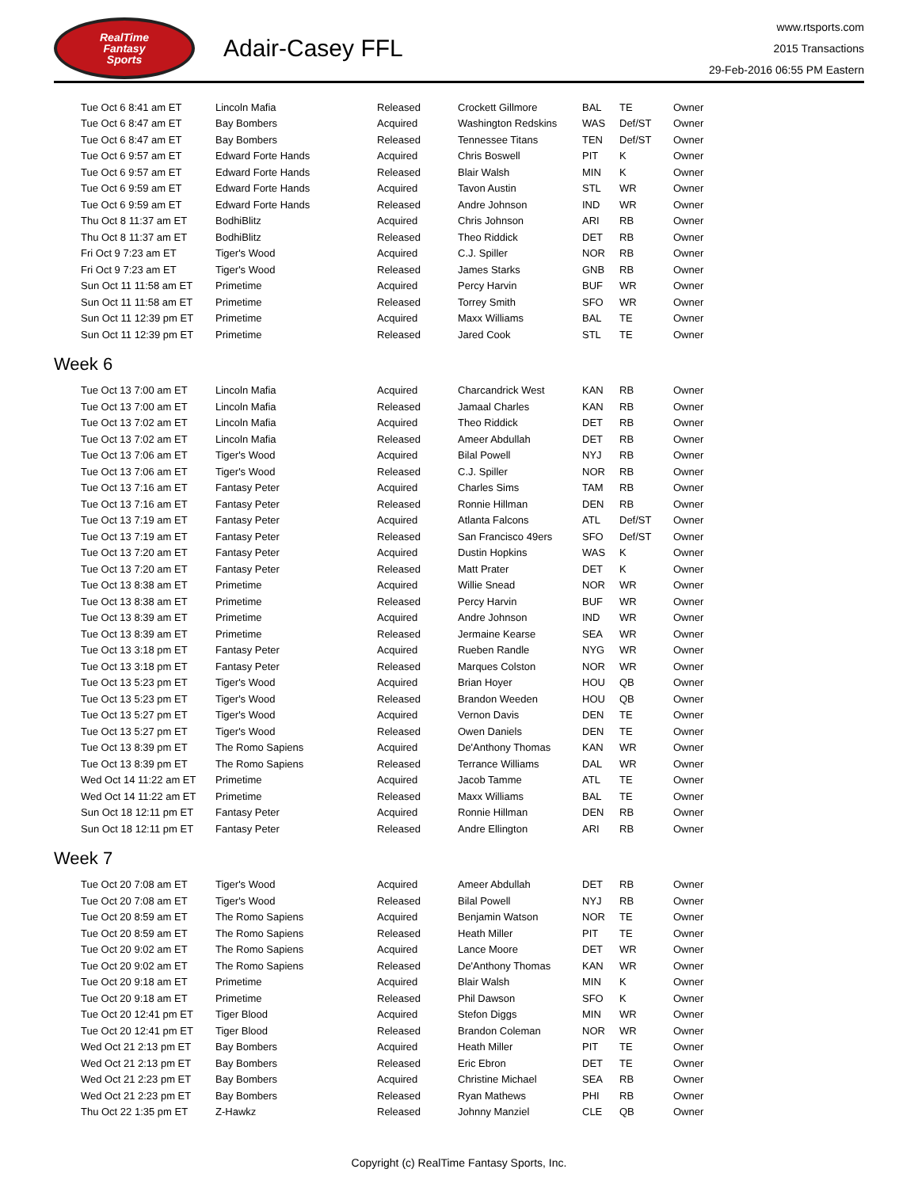RealTime
Fantasy
Sports
Adair-Casey FFL
www.rtsports.com
2015 Transactions
29-Feb-2016 06:55 PM Eastern
| Tue Oct 6 8:41 am ET | Lincoln Mafia | Released | Crockett Gillmore | BAL | TE | Owner |
| Tue Oct 6 8:47 am ET | Bay Bombers | Acquired | Washington Redskins | WAS | Def/ST | Owner |
| Tue Oct 6 8:47 am ET | Bay Bombers | Released | Tennessee Titans | TEN | Def/ST | Owner |
| Tue Oct 6 9:57 am ET | Edward Forte Hands | Acquired | Chris Boswell | PIT | K | Owner |
| Tue Oct 6 9:57 am ET | Edward Forte Hands | Released | Blair Walsh | MIN | K | Owner |
| Tue Oct 6 9:59 am ET | Edward Forte Hands | Acquired | Tavon Austin | STL | WR | Owner |
| Tue Oct 6 9:59 am ET | Edward Forte Hands | Released | Andre Johnson | IND | WR | Owner |
| Thu Oct 8 11:37 am ET | BodhiBlitz | Acquired | Chris Johnson | ARI | RB | Owner |
| Thu Oct 8 11:37 am ET | BodhiBlitz | Released | Theo Riddick | DET | RB | Owner |
| Fri Oct 9 7:23 am ET | Tiger's Wood | Acquired | C.J. Spiller | NOR | RB | Owner |
| Fri Oct 9 7:23 am ET | Tiger's Wood | Released | James Starks | GNB | RB | Owner |
| Sun Oct 11 11:58 am ET | Primetime | Acquired | Percy Harvin | BUF | WR | Owner |
| Sun Oct 11 11:58 am ET | Primetime | Released | Torrey Smith | SFO | WR | Owner |
| Sun Oct 11 12:39 pm ET | Primetime | Acquired | Maxx Williams | BAL | TE | Owner |
| Sun Oct 11 12:39 pm ET | Primetime | Released | Jared Cook | STL | TE | Owner |
Week 6
| Tue Oct 13 7:00 am ET | Lincoln Mafia | Acquired | Charcandrick West | KAN | RB | Owner |
| Tue Oct 13 7:00 am ET | Lincoln Mafia | Released | Jamaal Charles | KAN | RB | Owner |
| Tue Oct 13 7:02 am ET | Lincoln Mafia | Acquired | Theo Riddick | DET | RB | Owner |
| Tue Oct 13 7:02 am ET | Lincoln Mafia | Released | Ameer Abdullah | DET | RB | Owner |
| Tue Oct 13 7:06 am ET | Tiger's Wood | Acquired | Bilal Powell | NYJ | RB | Owner |
| Tue Oct 13 7:06 am ET | Tiger's Wood | Released | C.J. Spiller | NOR | RB | Owner |
| Tue Oct 13 7:16 am ET | Fantasy Peter | Acquired | Charles Sims | TAM | RB | Owner |
| Tue Oct 13 7:16 am ET | Fantasy Peter | Released | Ronnie Hillman | DEN | RB | Owner |
| Tue Oct 13 7:19 am ET | Fantasy Peter | Acquired | Atlanta Falcons | ATL | Def/ST | Owner |
| Tue Oct 13 7:19 am ET | Fantasy Peter | Released | San Francisco 49ers | SFO | Def/ST | Owner |
| Tue Oct 13 7:20 am ET | Fantasy Peter | Acquired | Dustin Hopkins | WAS | K | Owner |
| Tue Oct 13 7:20 am ET | Fantasy Peter | Released | Matt Prater | DET | K | Owner |
| Tue Oct 13 8:38 am ET | Primetime | Acquired | Willie Snead | NOR | WR | Owner |
| Tue Oct 13 8:38 am ET | Primetime | Released | Percy Harvin | BUF | WR | Owner |
| Tue Oct 13 8:39 am ET | Primetime | Acquired | Andre Johnson | IND | WR | Owner |
| Tue Oct 13 8:39 am ET | Primetime | Released | Jermaine Kearse | SEA | WR | Owner |
| Tue Oct 13 3:18 pm ET | Fantasy Peter | Acquired | Rueben Randle | NYG | WR | Owner |
| Tue Oct 13 3:18 pm ET | Fantasy Peter | Released | Marques Colston | NOR | WR | Owner |
| Tue Oct 13 5:23 pm ET | Tiger's Wood | Acquired | Brian Hoyer | HOU | QB | Owner |
| Tue Oct 13 5:23 pm ET | Tiger's Wood | Released | Brandon Weeden | HOU | QB | Owner |
| Tue Oct 13 5:27 pm ET | Tiger's Wood | Acquired | Vernon Davis | DEN | TE | Owner |
| Tue Oct 13 5:27 pm ET | Tiger's Wood | Released | Owen Daniels | DEN | TE | Owner |
| Tue Oct 13 8:39 pm ET | The Romo Sapiens | Acquired | De'Anthony Thomas | KAN | WR | Owner |
| Tue Oct 13 8:39 pm ET | The Romo Sapiens | Released | Terrance Williams | DAL | WR | Owner |
| Wed Oct 14 11:22 am ET | Primetime | Acquired | Jacob Tamme | ATL | TE | Owner |
| Wed Oct 14 11:22 am ET | Primetime | Released | Maxx Williams | BAL | TE | Owner |
| Sun Oct 18 12:11 pm ET | Fantasy Peter | Acquired | Ronnie Hillman | DEN | RB | Owner |
| Sun Oct 18 12:11 pm ET | Fantasy Peter | Released | Andre Ellington | ARI | RB | Owner |
Week 7
| Tue Oct 20 7:08 am ET | Tiger's Wood | Acquired | Ameer Abdullah | DET | RB | Owner |
| Tue Oct 20 7:08 am ET | Tiger's Wood | Released | Bilal Powell | NYJ | RB | Owner |
| Tue Oct 20 8:59 am ET | The Romo Sapiens | Acquired | Benjamin Watson | NOR | TE | Owner |
| Tue Oct 20 8:59 am ET | The Romo Sapiens | Released | Heath Miller | PIT | TE | Owner |
| Tue Oct 20 9:02 am ET | The Romo Sapiens | Acquired | Lance Moore | DET | WR | Owner |
| Tue Oct 20 9:02 am ET | The Romo Sapiens | Released | De'Anthony Thomas | KAN | WR | Owner |
| Tue Oct 20 9:18 am ET | Primetime | Acquired | Blair Walsh | MIN | K | Owner |
| Tue Oct 20 9:18 am ET | Primetime | Released | Phil Dawson | SFO | K | Owner |
| Tue Oct 20 12:41 pm ET | Tiger Blood | Acquired | Stefon Diggs | MIN | WR | Owner |
| Tue Oct 20 12:41 pm ET | Tiger Blood | Released | Brandon Coleman | NOR | WR | Owner |
| Wed Oct 21 2:13 pm ET | Bay Bombers | Acquired | Heath Miller | PIT | TE | Owner |
| Wed Oct 21 2:13 pm ET | Bay Bombers | Released | Eric Ebron | DET | TE | Owner |
| Wed Oct 21 2:23 pm ET | Bay Bombers | Acquired | Christine Michael | SEA | RB | Owner |
| Wed Oct 21 2:23 pm ET | Bay Bombers | Released | Ryan Mathews | PHI | RB | Owner |
| Thu Oct 22 1:35 pm ET | Z-Hawkz | Released | Johnny Manziel | CLE | QB | Owner |
Copyright (c) RealTime Fantasy Sports, Inc.